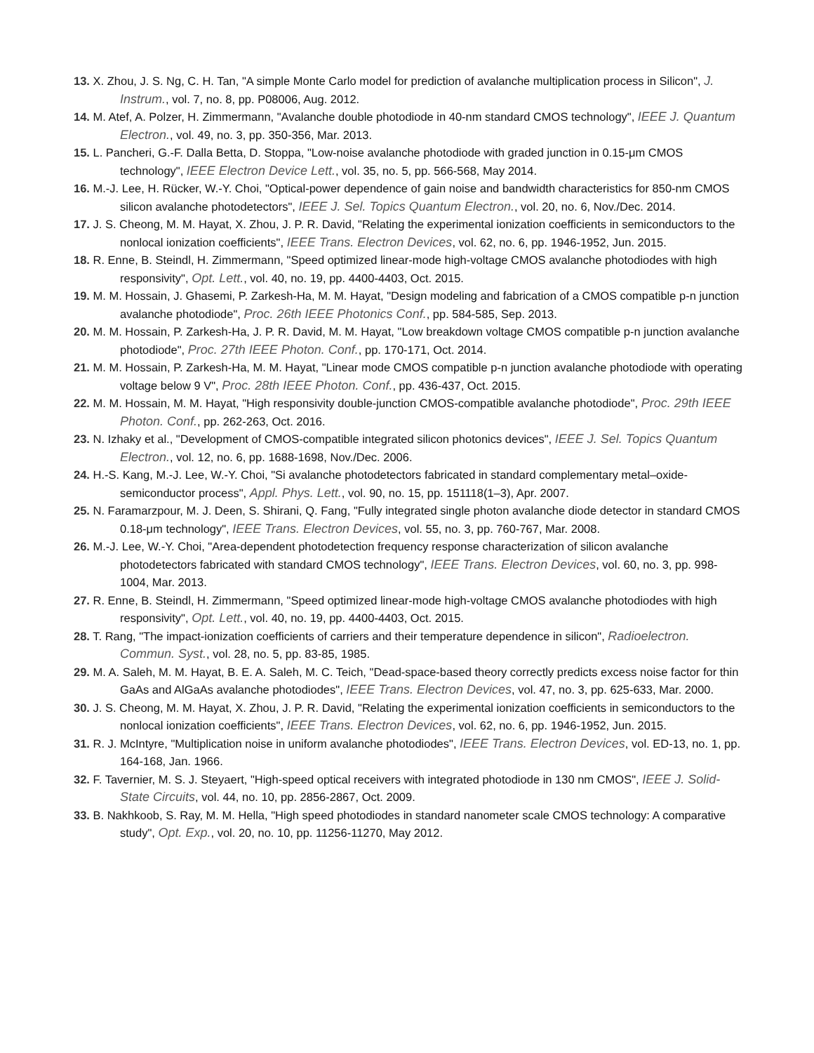13. X. Zhou, J. S. Ng, C. H. Tan, "A simple Monte Carlo model for prediction of avalanche multiplication process in Silicon", J. Instrum., vol. 7, no. 8, pp. P08006, Aug. 2012.
14. M. Atef, A. Polzer, H. Zimmermann, "Avalanche double photodiode in 40-nm standard CMOS technology", IEEE J. Quantum Electron., vol. 49, no. 3, pp. 350-356, Mar. 2013.
15. L. Pancheri, G.-F. Dalla Betta, D. Stoppa, "Low-noise avalanche photodiode with graded junction in 0.15-μm CMOS technology", IEEE Electron Device Lett., vol. 35, no. 5, pp. 566-568, May 2014.
16. M.-J. Lee, H. Rücker, W.-Y. Choi, "Optical-power dependence of gain noise and bandwidth characteristics for 850-nm CMOS silicon avalanche photodetectors", IEEE J. Sel. Topics Quantum Electron., vol. 20, no. 6, Nov./Dec. 2014.
17. J. S. Cheong, M. M. Hayat, X. Zhou, J. P. R. David, "Relating the experimental ionization coefficients in semiconductors to the nonlocal ionization coefficients", IEEE Trans. Electron Devices, vol. 62, no. 6, pp. 1946-1952, Jun. 2015.
18. R. Enne, B. Steindl, H. Zimmermann, "Speed optimized linear-mode high-voltage CMOS avalanche photodiodes with high responsivity", Opt. Lett., vol. 40, no. 19, pp. 4400-4403, Oct. 2015.
19. M. M. Hossain, J. Ghasemi, P. Zarkesh-Ha, M. M. Hayat, "Design modeling and fabrication of a CMOS compatible p-n junction avalanche photodiode", Proc. 26th IEEE Photonics Conf., pp. 584-585, Sep. 2013.
20. M. M. Hossain, P. Zarkesh-Ha, J. P. R. David, M. M. Hayat, "Low breakdown voltage CMOS compatible p-n junction avalanche photodiode", Proc. 27th IEEE Photon. Conf., pp. 170-171, Oct. 2014.
21. M. M. Hossain, P. Zarkesh-Ha, M. M. Hayat, "Linear mode CMOS compatible p-n junction avalanche photodiode with operating voltage below 9 V", Proc. 28th IEEE Photon. Conf., pp. 436-437, Oct. 2015.
22. M. M. Hossain, M. M. Hayat, "High responsivity double-junction CMOS-compatible avalanche photodiode", Proc. 29th IEEE Photon. Conf., pp. 262-263, Oct. 2016.
23. N. Izhaky et al., "Development of CMOS-compatible integrated silicon photonics devices", IEEE J. Sel. Topics Quantum Electron., vol. 12, no. 6, pp. 1688-1698, Nov./Dec. 2006.
24. H.-S. Kang, M.-J. Lee, W.-Y. Choi, "Si avalanche photodetectors fabricated in standard complementary metal–oxide-semiconductor process", Appl. Phys. Lett., vol. 90, no. 15, pp. 151118(1–3), Apr. 2007.
25. N. Faramarzpour, M. J. Deen, S. Shirani, Q. Fang, "Fully integrated single photon avalanche diode detector in standard CMOS 0.18-μm technology", IEEE Trans. Electron Devices, vol. 55, no. 3, pp. 760-767, Mar. 2008.
26. M.-J. Lee, W.-Y. Choi, "Area-dependent photodetection frequency response characterization of silicon avalanche photodetectors fabricated with standard CMOS technology", IEEE Trans. Electron Devices, vol. 60, no. 3, pp. 998-1004, Mar. 2013.
27. R. Enne, B. Steindl, H. Zimmermann, "Speed optimized linear-mode high-voltage CMOS avalanche photodiodes with high responsivity", Opt. Lett., vol. 40, no. 19, pp. 4400-4403, Oct. 2015.
28. T. Rang, "The impact-ionization coefficients of carriers and their temperature dependence in silicon", Radioelectron. Commun. Syst., vol. 28, no. 5, pp. 83-85, 1985.
29. M. A. Saleh, M. M. Hayat, B. E. A. Saleh, M. C. Teich, "Dead-space-based theory correctly predicts excess noise factor for thin GaAs and AlGaAs avalanche photodiodes", IEEE Trans. Electron Devices, vol. 47, no. 3, pp. 625-633, Mar. 2000.
30. J. S. Cheong, M. M. Hayat, X. Zhou, J. P. R. David, "Relating the experimental ionization coefficients in semiconductors to the nonlocal ionization coefficients", IEEE Trans. Electron Devices, vol. 62, no. 6, pp. 1946-1952, Jun. 2015.
31. R. J. McIntyre, "Multiplication noise in uniform avalanche photodiodes", IEEE Trans. Electron Devices, vol. ED-13, no. 1, pp. 164-168, Jan. 1966.
32. F. Tavernier, M. S. J. Steyaert, "High-speed optical receivers with integrated photodiode in 130 nm CMOS", IEEE J. Solid-State Circuits, vol. 44, no. 10, pp. 2856-2867, Oct. 2009.
33. B. Nakhkoob, S. Ray, M. M. Hella, "High speed photodiodes in standard nanometer scale CMOS technology: A comparative study", Opt. Exp., vol. 20, no. 10, pp. 11256-11270, May 2012.